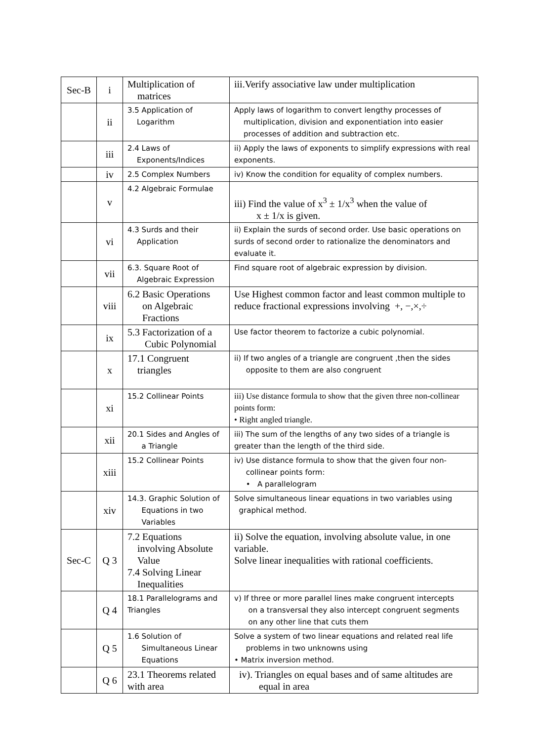| Sec-B | i | Multiplication of matrices | iii.Verify associative law under multiplication |
| | ii | 3.5 Application of Logarithm | Apply laws of logarithm to convert lengthy processes of multiplication, division and exponentiation into easier processes of addition and subtraction etc. |
| | iii | 2.4 Laws of Exponents/Indices | ii) Apply the laws of exponents to simplify expressions with real exponents. |
| | iv | 2.5 Complex Numbers | iv) Know the condition for equality of complex numbers. |
| | v | 4.2 Algebraic Formulae | iii) Find the value of x<sup>3</sup> ± 1/x<sup>3</sup> when the value of x ± 1/x is given. |
| | vi | 4.3 Surds and their Application | ii) Explain the surds of second order. Use basic operations on surds of second order to rationalize the denominators and evaluate it. |
| | vii | 6.3. Square Root of Algebraic Expression | Find square root of algebraic expression by division. |
| | viii | 6.2 Basic Operations on Algebraic Fractions | Use Highest common factor and least common multiple to reduce fractional expressions involving +, −,×,÷ |
| | ix | 5.3 Factorization of a Cubic Polynomial | Use factor theorem to factorize a cubic polynomial. |
| | x | 17.1 Congruent triangles | ii) If two angles of a triangle are congruent ,then the sides opposite to them are also congruent |
| | xi | 15.2 Collinear Points | iii) Use distance formula to show that the given three non-collinear points form: • Right angled triangle. |
| | xii | 20.1 Sides and Angles of a Triangle | iii) The sum of the lengths of any two sides of a triangle is greater than the length of the third side. |
| | xiii | 15.2 Collinear Points | iv) Use distance formula to show that the given four non- collinear points form: • A parallelogram |
| | xiv | 14.3. Graphic Solution of Equations in two Variables | Solve simultaneous linear equations in two variables using graphical method. |
| Sec-C | Q 3 | 7.2 Equations involving Absolute Value 7.4 Solving Linear Inequalities | ii) Solve the equation, involving absolute value, in one variable. Solve linear inequalities with rational coefficients. |
| | Q 4 | 18.1 Parallelograms and Triangles | v) If three or more parallel lines make congruent intercepts on a transversal they also intercept congruent segments on any other line that cuts them |
| | Q 5 | 1.6 Solution of Simultaneous Linear Equations | Solve a system of two linear equations and related real life problems in two unknowns using • Matrix inversion method. |
| | Q 6 | 23.1 Theorems related with area | iv). Triangles on equal bases and of same altitudes are equal in area |